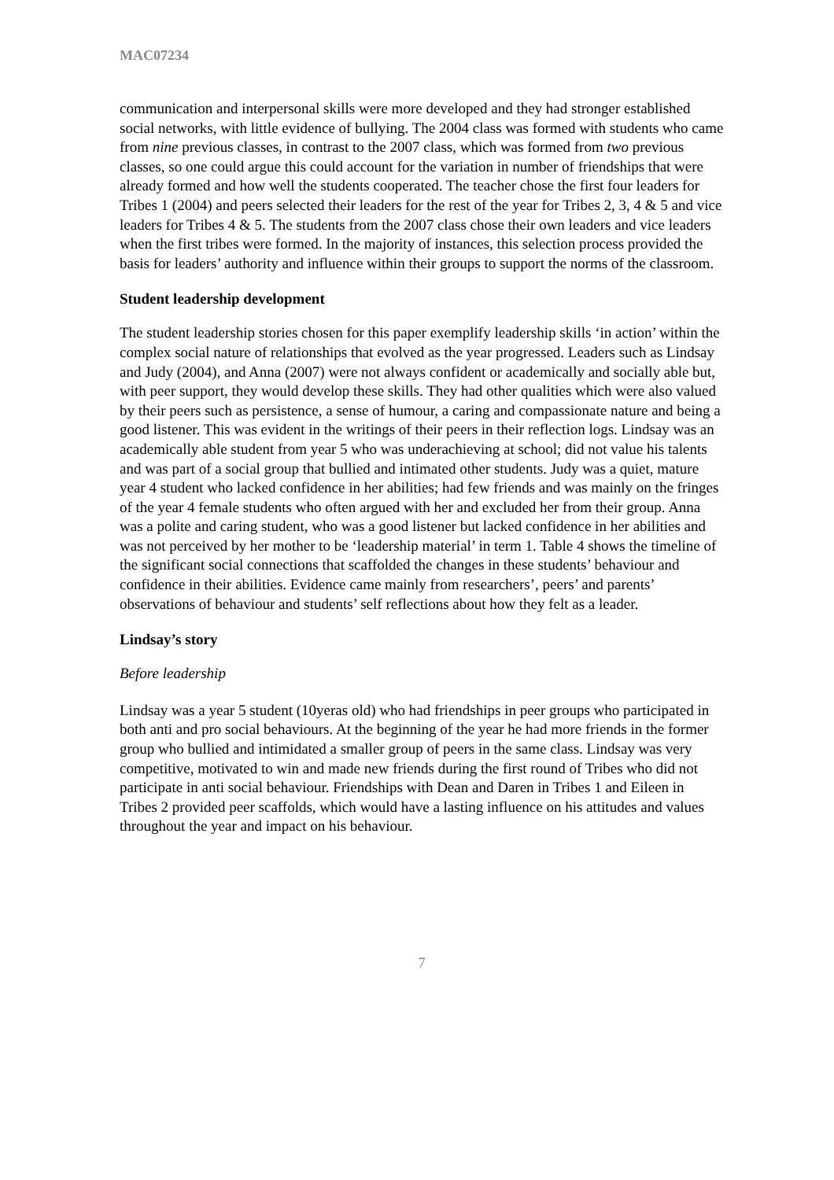MAC07234
communication and interpersonal skills were more developed and they had stronger established social networks, with little evidence of bullying. The 2004 class was formed with students who came from nine previous classes, in contrast to the 2007 class, which was formed from two previous classes, so one could argue this could account for the variation in number of friendships that were already formed and how well the students cooperated. The teacher chose the first four leaders for Tribes 1 (2004) and peers selected their leaders for the rest of the year for Tribes 2, 3, 4 & 5 and vice leaders for Tribes 4 & 5. The students from the 2007 class chose their own leaders and vice leaders when the first tribes were formed. In the majority of instances, this selection process provided the basis for leaders’ authority and influence within their groups to support the norms of the classroom.
Student leadership development
The student leadership stories chosen for this paper exemplify leadership skills ‘in action’ within the complex social nature of relationships that evolved as the year progressed. Leaders such as Lindsay and Judy (2004), and Anna (2007) were not always confident or academically and socially able but, with peer support, they would develop these skills. They had other qualities which were also valued by their peers such as persistence, a sense of humour, a caring and compassionate nature and being a good listener. This was evident in the writings of their peers in their reflection logs. Lindsay was an academically able student from year 5 who was underachieving at school; did not value his talents and was part of a social group that bullied and intimated other students. Judy was a quiet, mature year 4 student who lacked confidence in her abilities; had few friends and was mainly on the fringes of the year 4 female students who often argued with her and excluded her from their group. Anna was a polite and caring student, who was a good listener but lacked confidence in her abilities and was not perceived by her mother to be ‘leadership material’ in term 1. Table 4 shows the timeline of the significant social connections that scaffolded the changes in these students’ behaviour and confidence in their abilities. Evidence came mainly from researchers’, peers’ and parents’ observations of behaviour and students’ self reflections about how they felt as a leader.
Lindsay’s story
Before leadership
Lindsay was a year 5 student (10yeras old) who had friendships in peer groups who participated in both anti and pro social behaviours. At the beginning of the year he had more friends in the former group who bullied and intimidated a smaller group of peers in the same class. Lindsay was very competitive, motivated to win and made new friends during the first round of Tribes who did not participate in anti social behaviour. Friendships with Dean and Daren in Tribes 1 and Eileen in Tribes 2 provided peer scaffolds, which would have a lasting influence on his attitudes and values throughout the year and impact on his behaviour.
7